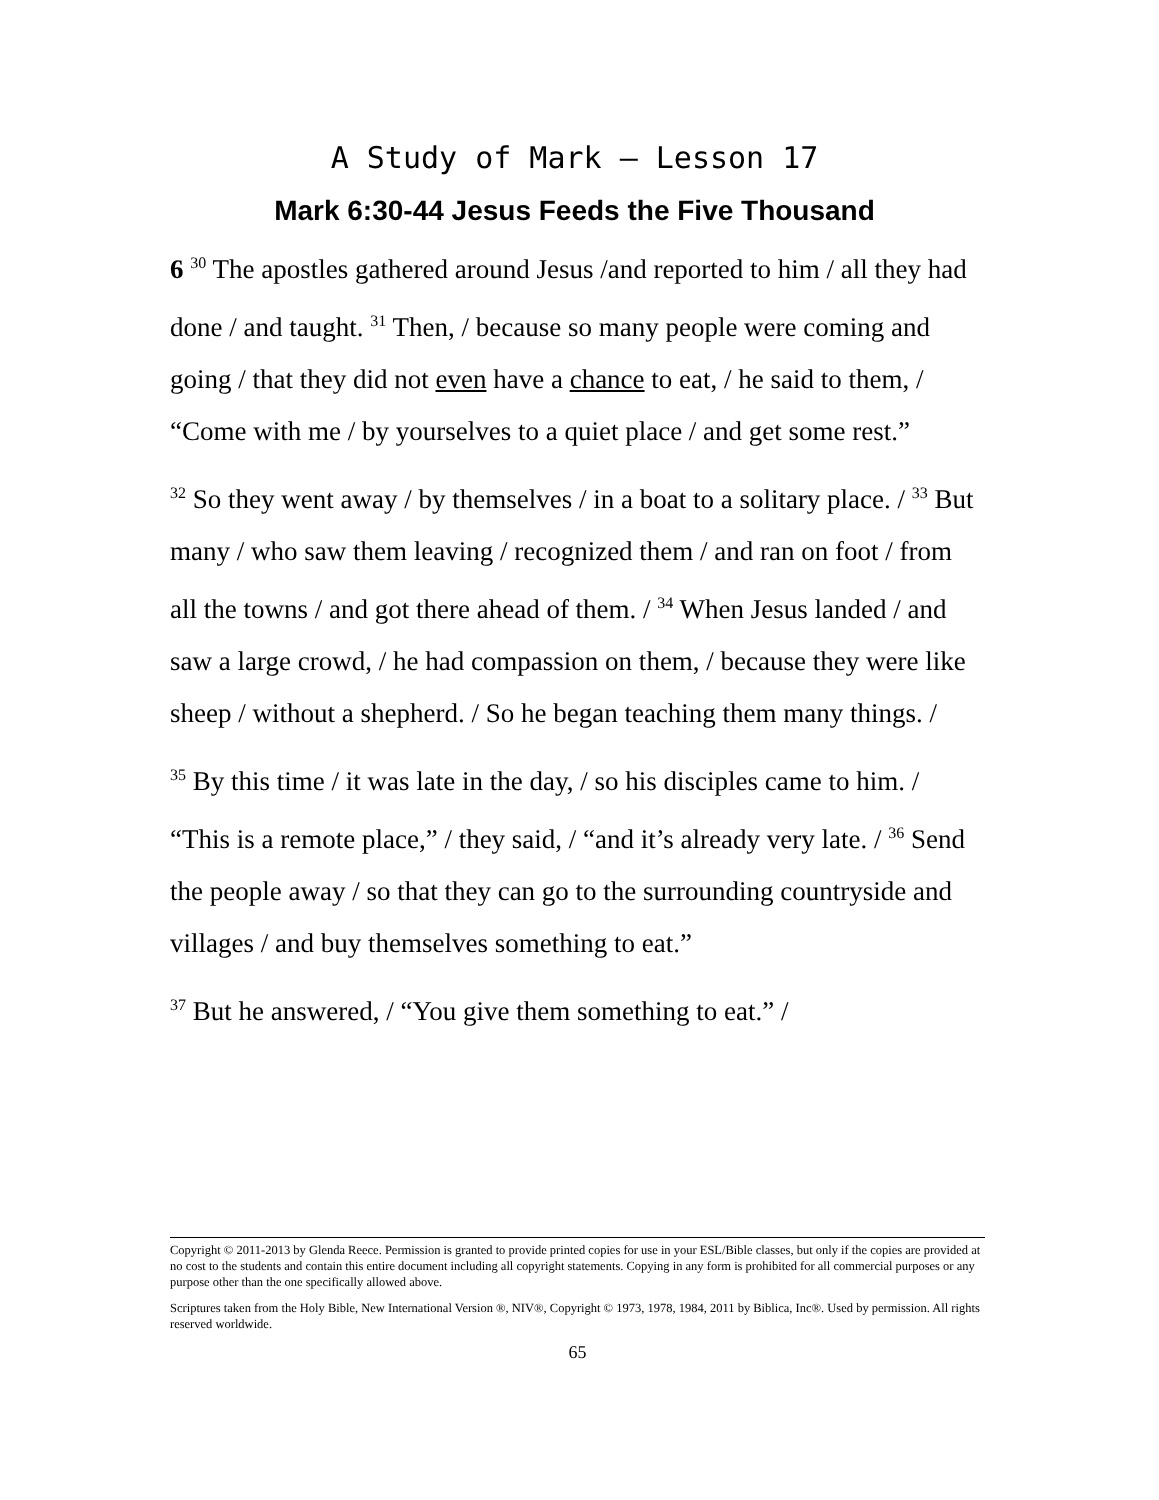A Study of Mark – Lesson 17
Mark 6:30-44 Jesus Feeds the Five Thousand
6 <sup>30</sup> The apostles gathered around Jesus /and reported to him / all they had done / and taught. <sup>31</sup> Then, / because so many people were coming and going / that they did not even have a chance to eat, / he said to them, / “Come with me / by yourselves to a quiet place / and get some rest.”
<sup>32</sup> So they went away / by themselves / in a boat to a solitary place. / <sup>33</sup> But many / who saw them leaving / recognized them / and ran on foot / from all the towns / and got there ahead of them. / <sup>34</sup> When Jesus landed / and saw a large crowd, / he had compassion on them, / because they were like sheep / without a shepherd. / So he began teaching them many things. /
<sup>35</sup> By this time / it was late in the day, / so his disciples came to him. / “This is a remote place,” / they said, / “and it’s already very late. / <sup>36</sup> Send the people away / so that they can go to the surrounding countryside and villages / and buy themselves something to eat.”
<sup>37</sup> But he answered, / “You give them something to eat.” /
Copyright © 2011-2013 by Glenda Reece. Permission is granted to provide printed copies for use in your ESL/Bible classes, but only if the copies are provided at no cost to the students and contain this entire document including all copyright statements. Copying in any form is prohibited for all commercial purposes or any purpose other than the one specifically allowed above.
Scriptures taken from the Holy Bible, New International Version ®, NIV®, Copyright © 1973, 1978, 1984, 2011 by Biblica, Inc®. Used by permission. All rights reserved worldwide.
65